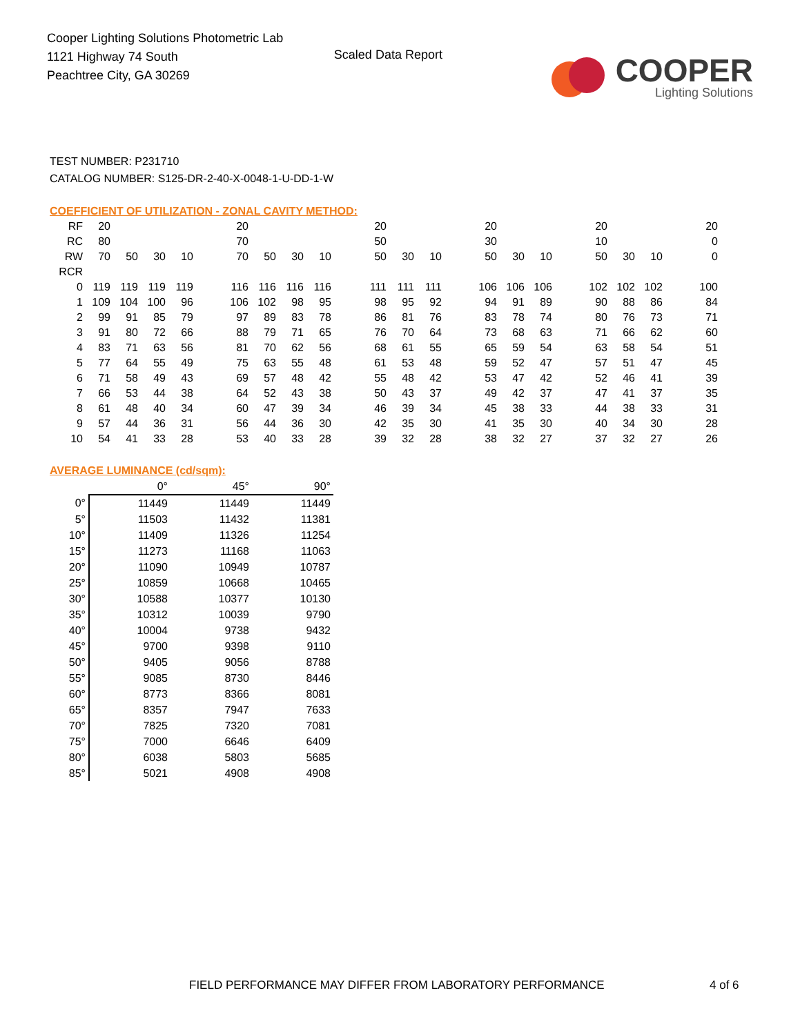Cooper Lighting Solutions Photometric Lab
1121 Highway 74 South
Peachtree City, GA 30269
Scaled Data Report
COOPER
Lighting Solutions
TEST NUMBER: P231710
CATALOG NUMBER: S125-DR-2-40-X-0048-1-U-DD-1-W
COEFFICIENT OF UTILIZATION - ZONAL CAVITY METHOD:
| RF | 20 | | | | | 20 | | | | | 20 | | | | 20 | | | | 20 | | | | 20 |
| RC | 80 | | | | | 70 | | | | | 50 | | | | 30 | | | | 10 | | | | 0 |
| RW | 70 | 50 | 30 | 10 | | 70 | 50 | 30 | 10 | | 50 | 30 | 10 | | 50 | 30 | 10 | | 50 | 30 | 10 | | 0 |
| RCR | | | | | | | | | | | | | | | | | | | | | | | |
| 0 | 119 | 119 | 119 | 119 | | 116 | 116 | 116 | 116 | | 111 | 111 | 111 | | 106 | 106 | 106 | | 102 | 102 | 102 | | 100 |
| 1 | 109 | 104 | 100 | 96 | | 106 | 102 | 98 | 95 | | 98 | 95 | 92 | | 94 | 91 | 89 | | 90 | 88 | 86 | | 84 |
| 2 | 99 | 91 | 85 | 79 | | 97 | 89 | 83 | 78 | | 86 | 81 | 76 | | 83 | 78 | 74 | | 80 | 76 | 73 | | 71 |
| 3 | 91 | 80 | 72 | 66 | | 88 | 79 | 71 | 65 | | 76 | 70 | 64 | | 73 | 68 | 63 | | 71 | 66 | 62 | | 60 |
| 4 | 83 | 71 | 63 | 56 | | 81 | 70 | 62 | 56 | | 68 | 61 | 55 | | 65 | 59 | 54 | | 63 | 58 | 54 | | 51 |
| 5 | 77 | 64 | 55 | 49 | | 75 | 63 | 55 | 48 | | 61 | 53 | 48 | | 59 | 52 | 47 | | 57 | 51 | 47 | | 45 |
| 6 | 71 | 58 | 49 | 43 | | 69 | 57 | 48 | 42 | | 55 | 48 | 42 | | 53 | 47 | 42 | | 52 | 46 | 41 | | 39 |
| 7 | 66 | 53 | 44 | 38 | | 64 | 52 | 43 | 38 | | 50 | 43 | 37 | | 49 | 42 | 37 | | 47 | 41 | 37 | | 35 |
| 8 | 61 | 48 | 40 | 34 | | 60 | 47 | 39 | 34 | | 46 | 39 | 34 | | 45 | 38 | 33 | | 44 | 38 | 33 | | 31 |
| 9 | 57 | 44 | 36 | 31 | | 56 | 44 | 36 | 30 | | 42 | 35 | 30 | | 41 | 35 | 30 | | 40 | 34 | 30 | | 28 |
| 10 | 54 | 41 | 33 | 28 | | 53 | 40 | 33 | 28 | | 39 | 32 | 28 | | 38 | 32 | 27 | | 37 | 32 | 27 | | 26 |
AVERAGE LUMINANCE (cd/sqm):
| | 0° | 45° | 90° |
| --- | --- | --- | --- |
| 0° | 11449 | 11449 | 11449 |
| 5° | 11503 | 11432 | 11381 |
| 10° | 11409 | 11326 | 11254 |
| 15° | 11273 | 11168 | 11063 |
| 20° | 11090 | 10949 | 10787 |
| 25° | 10859 | 10668 | 10465 |
| 30° | 10588 | 10377 | 10130 |
| 35° | 10312 | 10039 | 9790 |
| 40° | 10004 | 9738 | 9432 |
| 45° | 9700 | 9398 | 9110 |
| 50° | 9405 | 9056 | 8788 |
| 55° | 9085 | 8730 | 8446 |
| 60° | 8773 | 8366 | 8081 |
| 65° | 8357 | 7947 | 7633 |
| 70° | 7825 | 7320 | 7081 |
| 75° | 7000 | 6646 | 6409 |
| 80° | 6038 | 5803 | 5685 |
| 85° | 5021 | 4908 | 4908 |
FIELD PERFORMANCE MAY DIFFER FROM LABORATORY PERFORMANCE
4 of 6